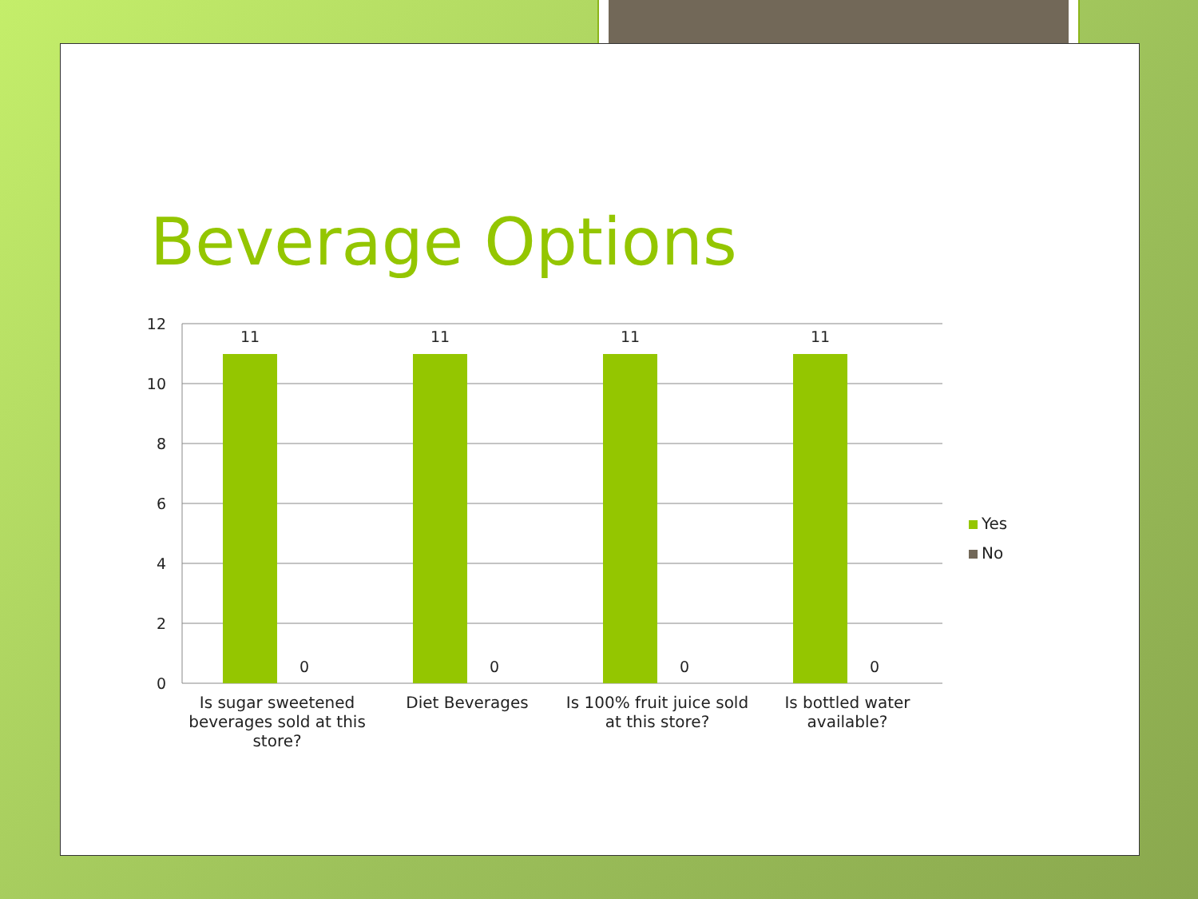Beverage Options
12
10
8
6
4
2
0
11
11
11
11
0
0
0
0
Is sugar sweetened beverages sold at this store?
Diet Beverages
Is 100% fruit juice sold at this store?
Is bottled water available?
Yes
No